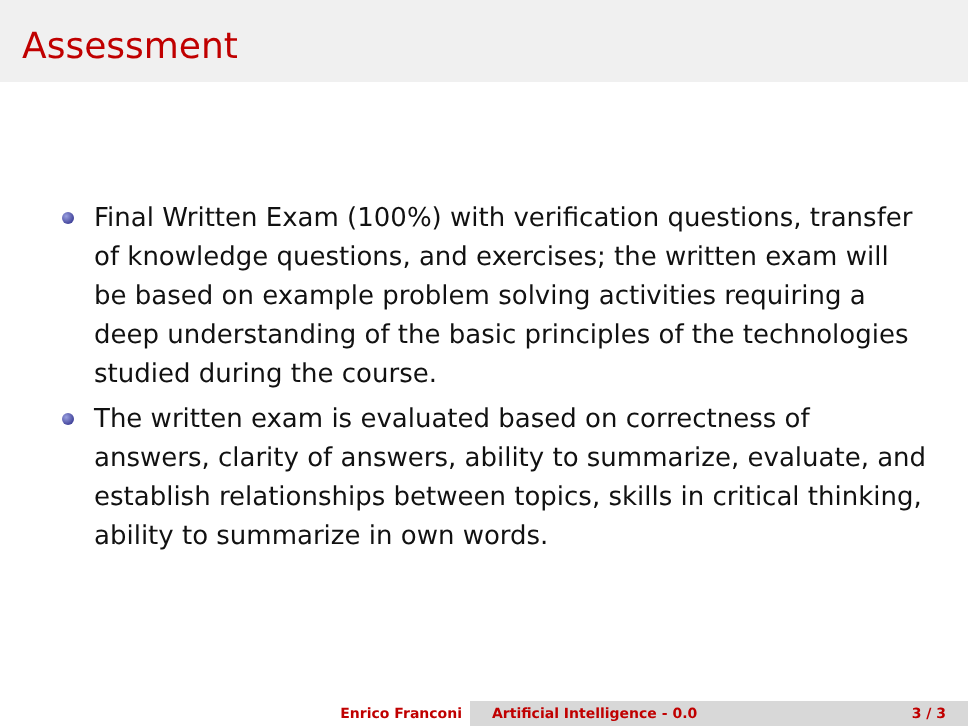Assessment
Final Written Exam (100%) with verification questions, transfer of knowledge questions, and exercises; the written exam will be based on example problem solving activities requiring a deep understanding of the basic principles of the technologies studied during the course.
The written exam is evaluated based on correctness of answers, clarity of answers, ability to summarize, evaluate, and establish relationships between topics, skills in critical thinking, ability to summarize in own words.
Enrico Franconi Artificial Intelligence - 0.0 3 / 3